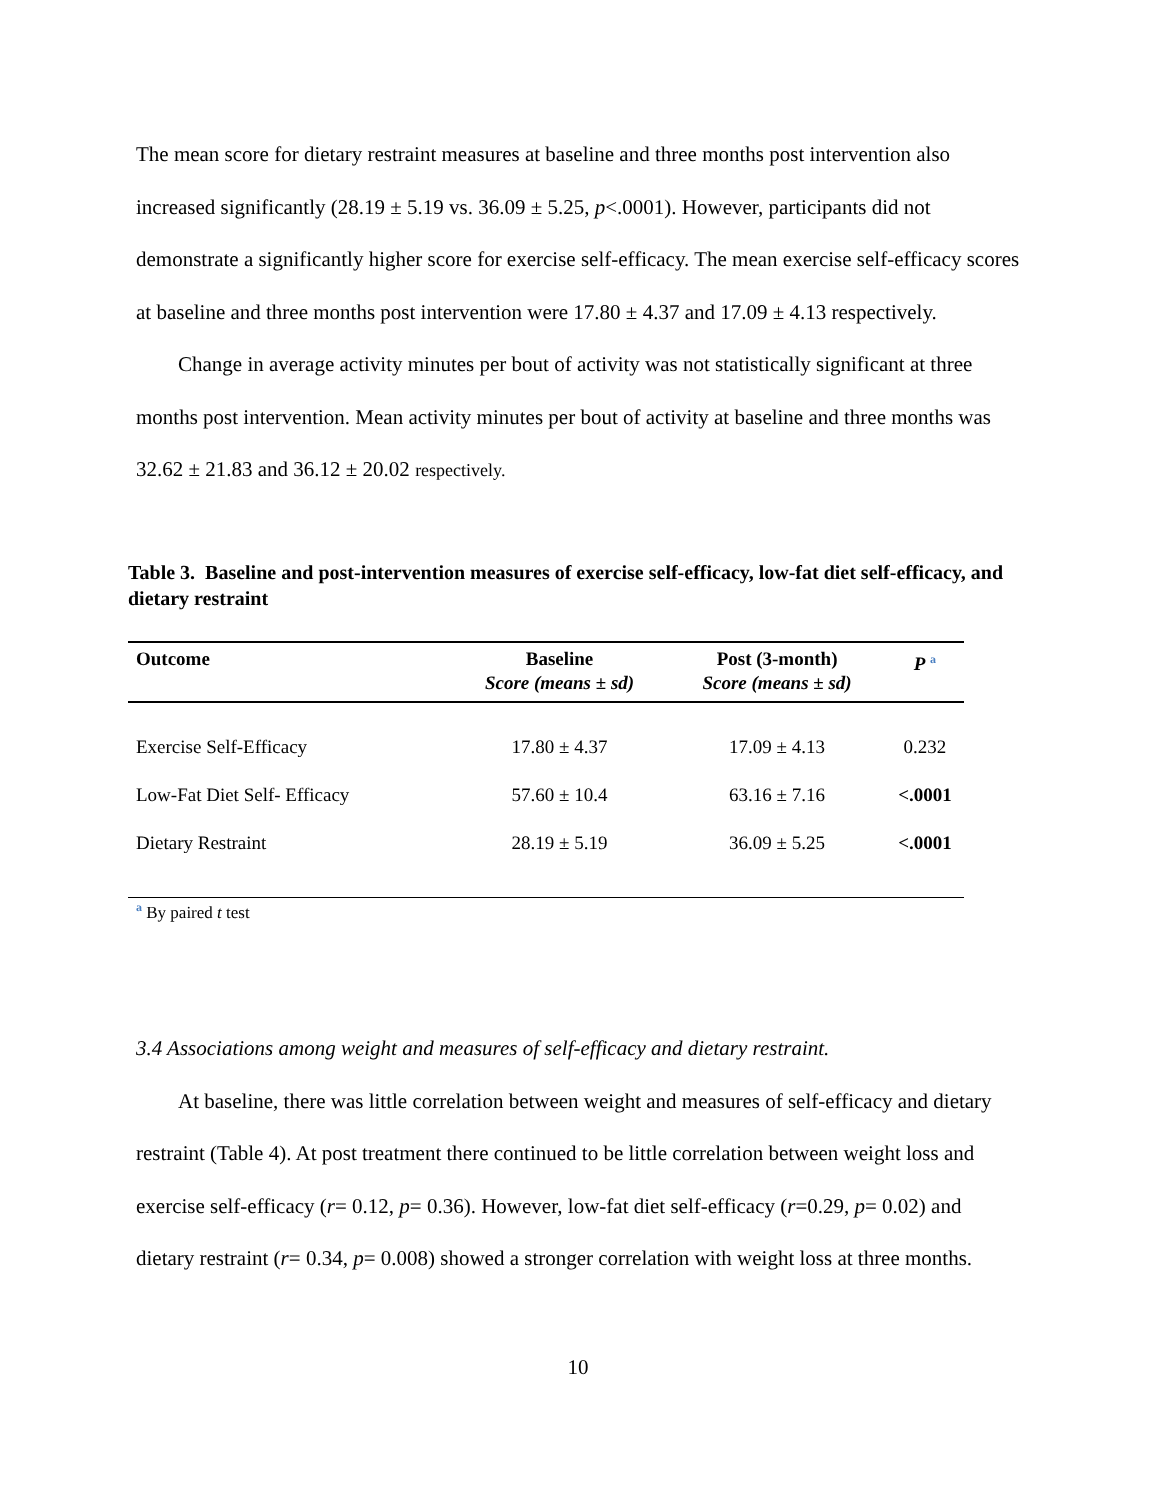The mean score for dietary restraint measures at baseline and three months post intervention also increased significantly (28.19 ± 5.19 vs. 36.09 ± 5.25, p<.0001). However, participants did not demonstrate a significantly higher score for exercise self-efficacy. The mean exercise self-efficacy scores at baseline and three months post intervention were 17.80 ± 4.37 and 17.09 ± 4.13 respectively.
Change in average activity minutes per bout of activity was not statistically significant at three months post intervention. Mean activity minutes per bout of activity at baseline and three months was 32.62 ± 21.83 and 36.12 ± 20.02 respectively.
Table 3. Baseline and post-intervention measures of exercise self-efficacy, low-fat diet self-efficacy, and dietary restraint
| Outcome | Baseline Score (means ± sd) | Post (3-month) Score (means ± sd) | P <sup>a</sup> |
| --- | --- | --- | --- |
| Exercise Self-Efficacy | 17.80 ± 4.37 | 17.09 ± 4.13 | 0.232 |
| Low-Fat Diet Self- Efficacy | 57.60 ± 10.4 | 63.16 ± 7.16 | <.0001 |
| Dietary Restraint | 28.19 ± 5.19 | 36.09 ± 5.25 | <.0001 |
<sup>a</sup> By paired t test
3.4 Associations among weight and measures of self-efficacy and dietary restraint.
At baseline, there was little correlation between weight and measures of self-efficacy and dietary restraint (Table 4). At post treatment there continued to be little correlation between weight loss and exercise self-efficacy (r= 0.12, p= 0.36). However, low-fat diet self-efficacy (r=0.29, p= 0.02) and dietary restraint (r= 0.34, p= 0.008) showed a stronger correlation with weight loss at three months.
10